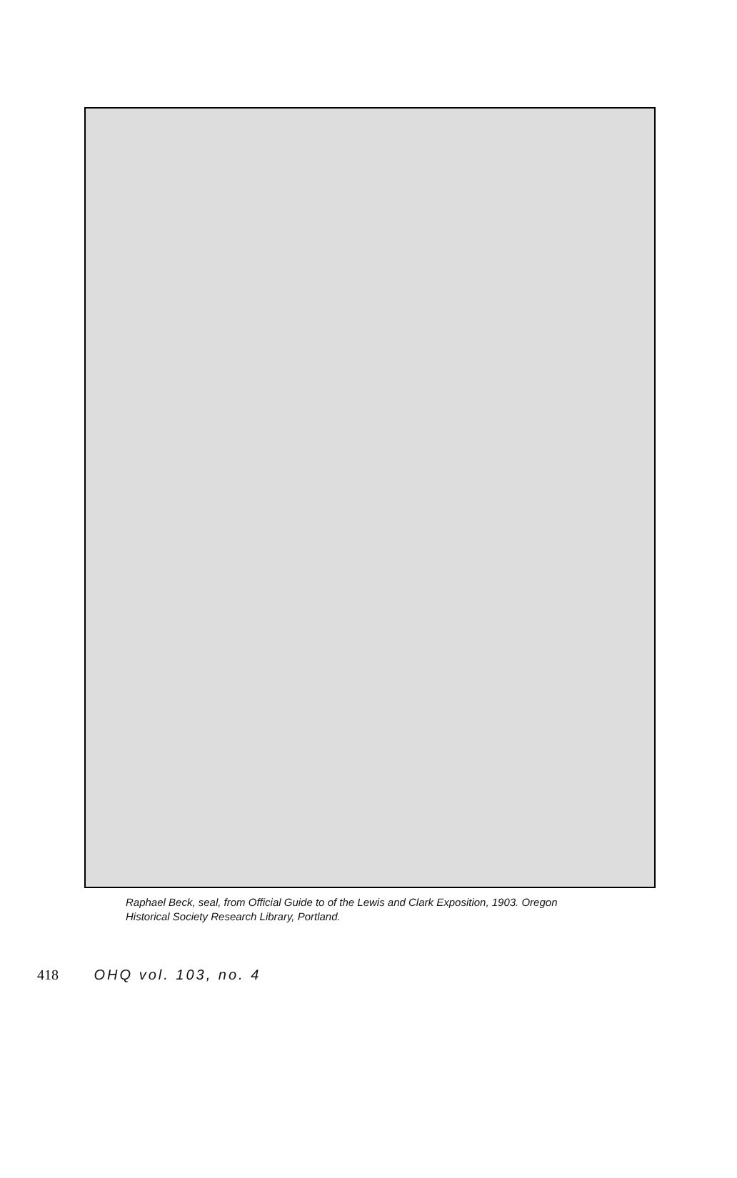Raphael Beck, seal, from Official Guide to of the Lewis and Clark Exposition, 1903. Oregon Historical Society Research Library, Portland.
418 OHQ vol. 103, no. 4